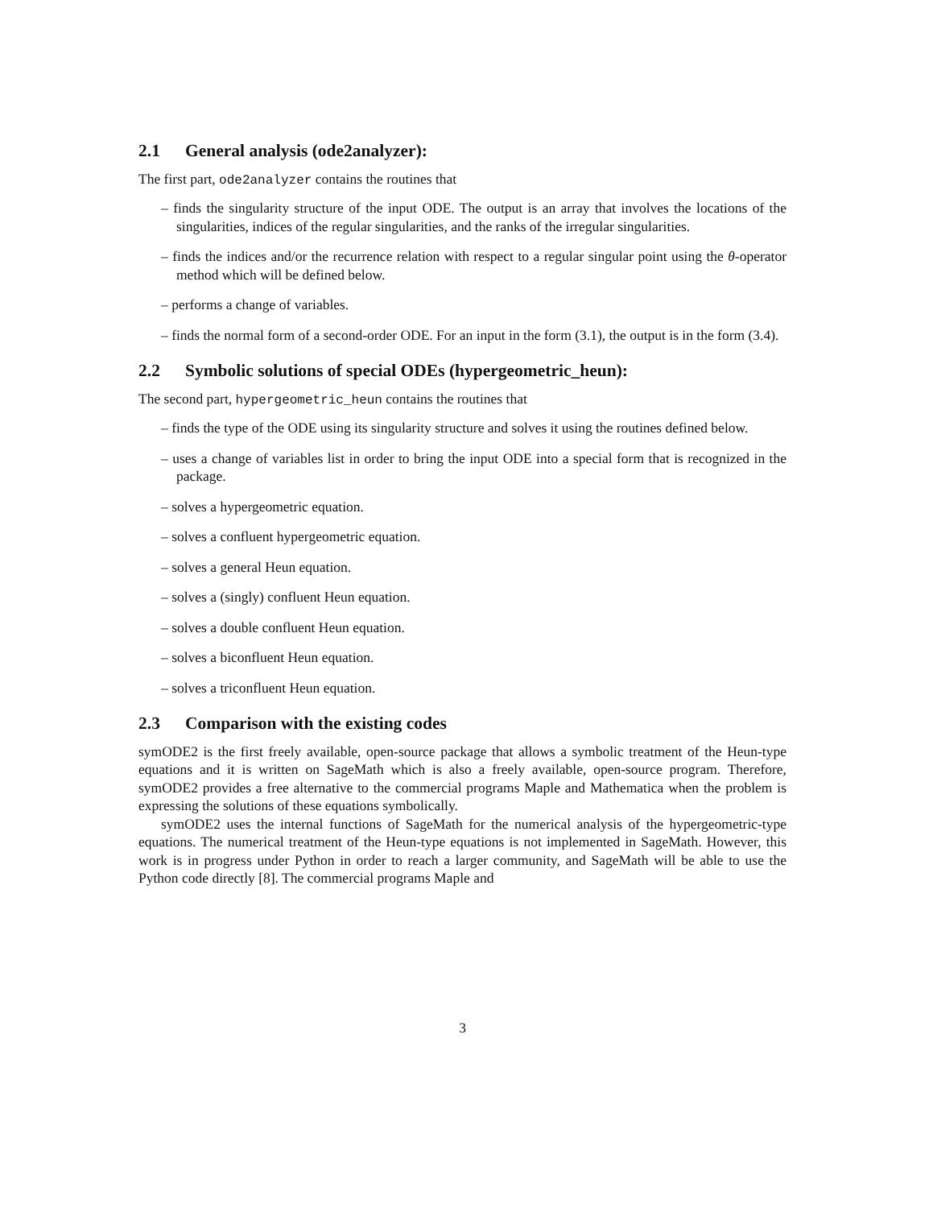2.1 General analysis (ode2analyzer):
The first part, ode2analyzer contains the routines that
– finds the singularity structure of the input ODE. The output is an array that involves the locations of the singularities, indices of the regular singularities, and the ranks of the irregular singularities.
– finds the indices and/or the recurrence relation with respect to a regular singular point using the θ-operator method which will be defined below.
– performs a change of variables.
– finds the normal form of a second-order ODE. For an input in the form (3.1), the output is in the form (3.4).
2.2 Symbolic solutions of special ODEs (hypergeometric_heun):
The second part, hypergeometric_heun contains the routines that
– finds the type of the ODE using its singularity structure and solves it using the routines defined below.
– uses a change of variables list in order to bring the input ODE into a special form that is recognized in the package.
– solves a hypergeometric equation.
– solves a confluent hypergeometric equation.
– solves a general Heun equation.
– solves a (singly) confluent Heun equation.
– solves a double confluent Heun equation.
– solves a biconfluent Heun equation.
– solves a triconfluent Heun equation.
2.3 Comparison with the existing codes
symODE2 is the first freely available, open-source package that allows a symbolic treatment of the Heun-type equations and it is written on SageMath which is also a freely available, open-source program. Therefore, symODE2 provides a free alternative to the commercial programs Maple and Mathematica when the problem is expressing the solutions of these equations symbolically.
symODE2 uses the internal functions of SageMath for the numerical analysis of the hypergeometric-type equations. The numerical treatment of the Heun-type equations is not implemented in SageMath. However, this work is in progress under Python in order to reach a larger community, and SageMath will be able to use the Python code directly [8]. The commercial programs Maple and
3